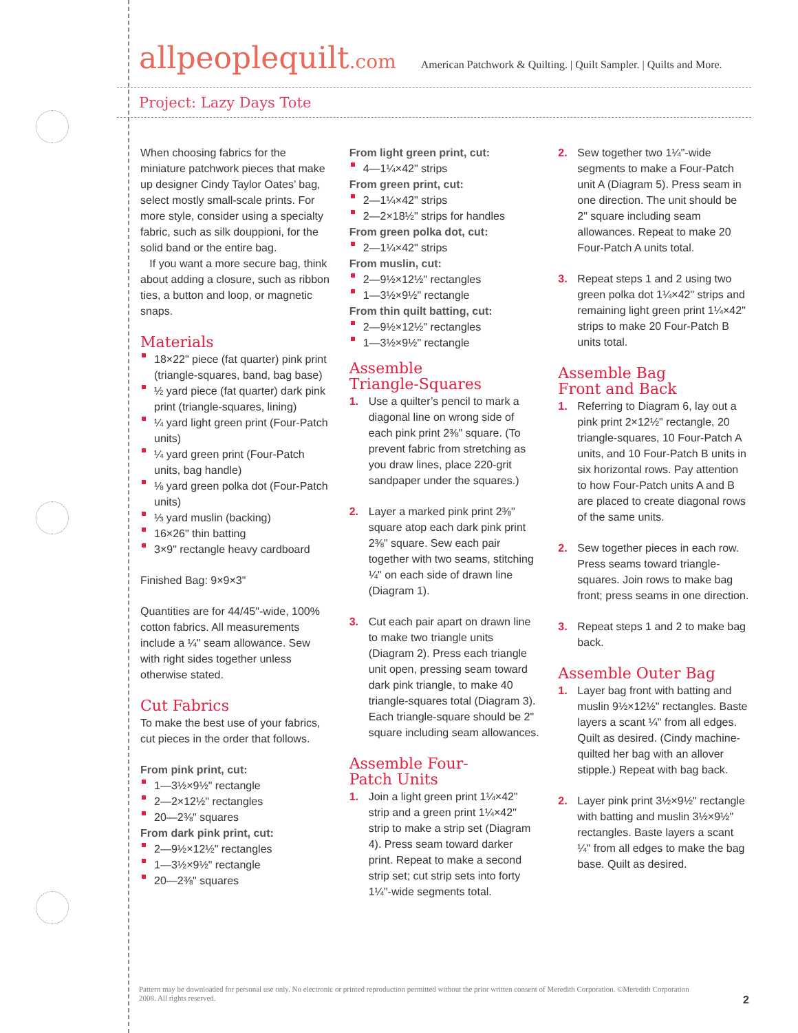allpeoplequilt.com American Patchwork & Quilting. | Quilt Sampler. | Quilts and More.
Project: Lazy Days Tote
When choosing fabrics for the miniature patchwork pieces that make up designer Cindy Taylor Oates’ bag, select mostly small-scale prints. For more style, consider using a specialty fabric, such as silk douppioni, for the solid band or the entire bag.
If you want a more secure bag, think about adding a closure, such as ribbon ties, a button and loop, or magnetic snaps.
Materials
18×22" piece (fat quarter) pink print (triangle-squares, band, bag base)
½ yard piece (fat quarter) dark pink print (triangle-squares, lining)
¼ yard light green print (Four-Patch units)
¼ yard green print (Four-Patch units, bag handle)
⅛ yard green polka dot (Four-Patch units)
⅓ yard muslin (backing)
16×26" thin batting
3×9" rectangle heavy cardboard
Finished Bag: 9×9×3"
Quantities are for 44/45"-wide, 100% cotton fabrics. All measurements include a ¼" seam allowance. Sew with right sides together unless otherwise stated.
Cut Fabrics
To make the best use of your fabrics, cut pieces in the order that follows.
From pink print, cut:
1—3½×9½" rectangle
2—2×12½" rectangles
20—2⅜" squares
From dark pink print, cut:
2—9½×12½" rectangles
1—3½×9½" rectangle
20—2⅜" squares
From light green print, cut:
4—1¼×42" strips
From green print, cut:
2—1¼×42" strips
2—2×18½" strips for handles
From green polka dot, cut:
2—1¼×42" strips
From muslin, cut:
2—9½×12½" rectangles
1—3½×9½" rectangle
From thin quilt batting, cut:
2—9½×12½" rectangles
1—3½×9½" rectangle
Assemble
Triangle-Squares
1. Use a quilter’s pencil to mark a diagonal line on wrong side of each pink print 2⅜" square. (To prevent fabric from stretching as you draw lines, place 220-grit sandpaper under the squares.)
2. Layer a marked pink print 2⅜" square atop each dark pink print 2⅜" square. Sew each pair together with two seams, stitching ¼" on each side of drawn line (Diagram 1).
3. Cut each pair apart on drawn line to make two triangle units (Diagram 2). Press each triangle unit open, pressing seam toward dark pink triangle, to make 40 triangle-squares total (Diagram 3). Each triangle-square should be 2" square including seam allowances.
Assemble Four-
Patch Units
1. Join a light green print 1¼×42" strip and a green print 1¼×42" strip to make a strip set (Diagram 4). Press seam toward darker print. Repeat to make a second strip set; cut strip sets into forty 1¼"-wide segments total.
2. Sew together two 1¼"-wide segments to make a Four-Patch unit A (Diagram 5). Press seam in one direction. The unit should be 2" square including seam allowances. Repeat to make 20 Four-Patch A units total.
3. Repeat steps 1 and 2 using two green polka dot 1¼×42" strips and remaining light green print 1¼×42" strips to make 20 Four-Patch B units total.
Assemble Bag
Front and Back
1. Referring to Diagram 6, lay out a pink print 2×12½" rectangle, 20 triangle-squares, 10 Four-Patch A units, and 10 Four-Patch B units in six horizontal rows. Pay attention to how Four-Patch units A and B are placed to create diagonal rows of the same units.
2. Sew together pieces in each row. Press seams toward triangle-squares. Join rows to make bag front; press seams in one direction.
3. Repeat steps 1 and 2 to make bag back.
Assemble Outer Bag
1. Layer bag front with batting and muslin 9½×12½" rectangles. Baste layers a scant ¼" from all edges. Quilt as desired. (Cindy machine-quilted her bag with an allover stipple.) Repeat with bag back.
2. Layer pink print 3½×9½" rectangle with batting and muslin 3½×9½" rectangles. Baste layers a scant ¼" from all edges to make the bag base. Quilt as desired.
Pattern may be downloaded for personal use only. No electronic or printed reproduction permitted without the prior written consent of Meredith Corporation. ©Meredith Corporation 2008. All rights reserved.
2